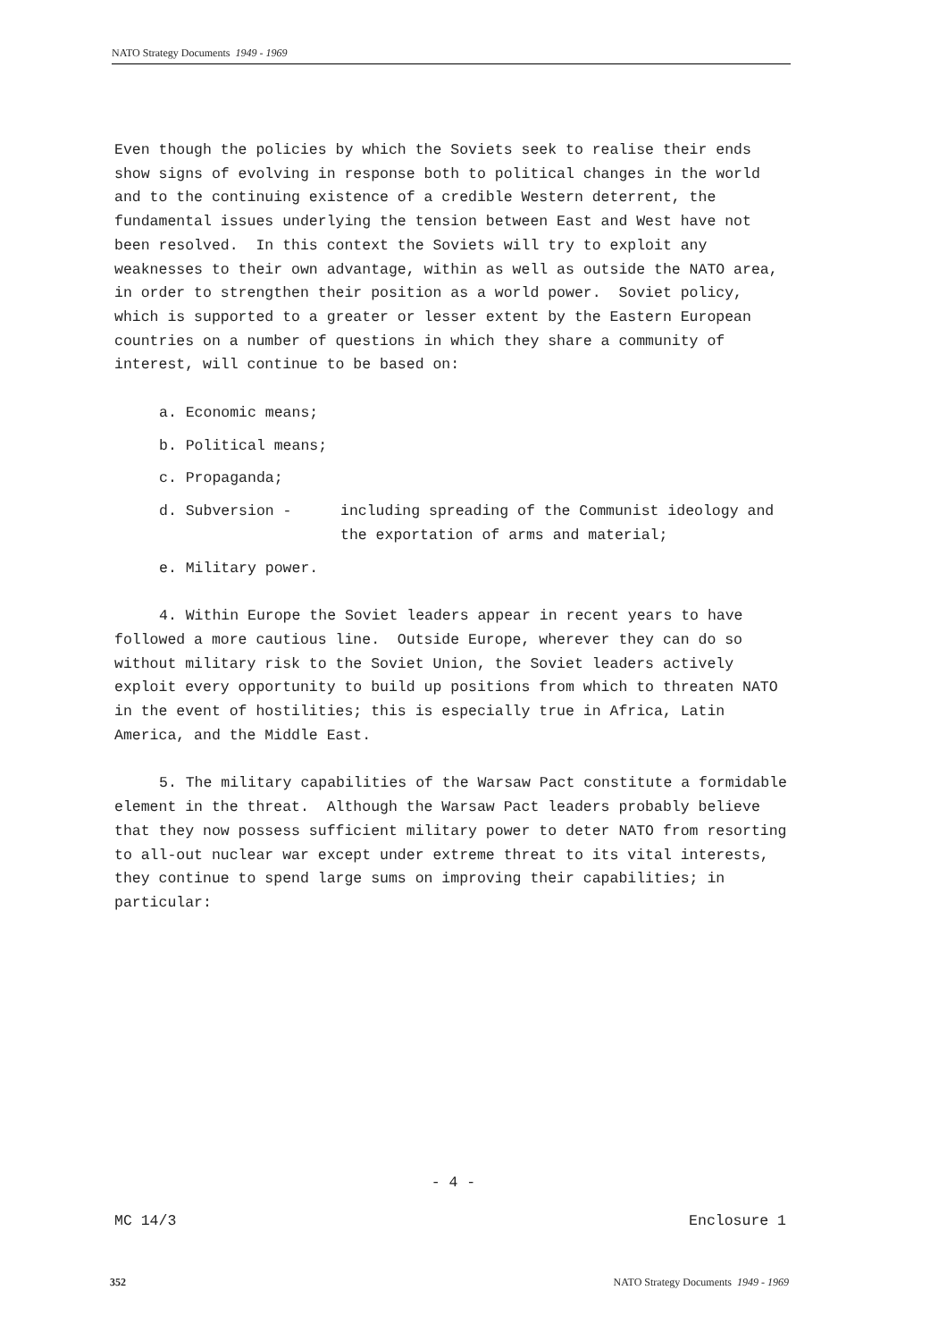NATO Strategy Documents 1949 - 1969
Even though the policies by which the Soviets seek to realise their ends show signs of evolving in response both to political changes in the world and to the continuing existence of a credible Western deterrent, the fundamental issues underlying the tension between East and West have not been resolved. In this context the Soviets will try to exploit any weaknesses to their own advantage, within as well as outside the NATO area, in order to strengthen their position as a world power. Soviet policy, which is supported to a greater or lesser extent by the Eastern European countries on a number of questions in which they share a community of interest, will continue to be based on:
a. Economic means;
b. Political means;
c. Propaganda;
d. Subversion - including spreading of the Communist ideology and the exportation of arms and material;
e. Military power.
4. Within Europe the Soviet leaders appear in recent years to have followed a more cautious line. Outside Europe, wherever they can do so without military risk to the Soviet Union, the Soviet leaders actively exploit every opportunity to build up positions from which to threaten NATO in the event of hostilities; this is especially true in Africa, Latin America, and the Middle East.
5. The military capabilities of the Warsaw Pact constitute a formidable element in the threat. Although the Warsaw Pact leaders probably believe that they now possess sufficient military power to deter NATO from resorting to all-out nuclear war except under extreme threat to its vital interests, they continue to spend large sums on improving their capabilities; in particular:
- 4 -
MC 14/3 Enclosure 1
352 NATO Strategy Documents 1949 - 1969